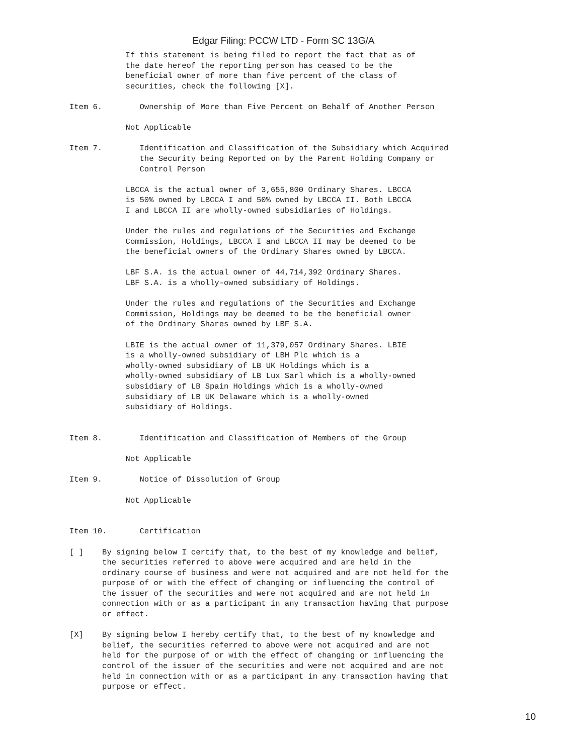Edgar Filing: PCCW LTD - Form SC 13G/A
            If this statement is being filed to report the fact that as of
            the date hereof the reporting person has ceased to be the
            beneficial owner of more than five percent of the class of
            securities, check the following [X].

Item 6.        Ownership of More than Five Percent on Behalf of Another Person

            Not Applicable

Item 7.        Identification and Classification of the Subsidiary which Acquired
               the Security being Reported on by the Parent Holding Company or
               Control Person

            LBCCA is the actual owner of 3,655,800 Ordinary Shares. LBCCA
            is 50% owned by LBCCA I and 50% owned by LBCCA II. Both LBCCA
            I and LBCCA II are wholly-owned subsidiaries of Holdings.

            Under the rules and regulations of the Securities and Exchange
            Commission, Holdings, LBCCA I and LBCCA II may be deemed to be
            the beneficial owners of the Ordinary Shares owned by LBCCA.

            LBF S.A. is the actual owner of 44,714,392 Ordinary Shares.
            LBF S.A. is a wholly-owned subsidiary of Holdings.

            Under the rules and regulations of the Securities and Exchange
            Commission, Holdings may be deemed to be the beneficial owner
            of the Ordinary Shares owned by LBF S.A.

            LBIE is the actual owner of 11,379,057 Ordinary Shares. LBIE
            is a wholly-owned subsidiary of LBH Plc which is a
            wholly-owned subsidiary of LB UK Holdings which is a
            wholly-owned subsidiary of LB Lux Sarl which is a wholly-owned
            subsidiary of LB Spain Holdings which is a wholly-owned
            subsidiary of LB UK Delaware which is a wholly-owned
            subsidiary of Holdings.


Item 8.        Identification and Classification of Members of the Group

            Not Applicable

Item 9.        Notice of Dissolution of Group

            Not Applicable


Item 10.       Certification

[ ]    By signing below I certify that, to the best of my knowledge and belief,
       the securities referred to above were acquired and are held in the
       ordinary course of business and were not acquired and are not held for the
       purpose of or with the effect of changing or influencing the control of
       the issuer of the securities and were not acquired and are not held in
       connection with or as a participant in any transaction having that purpose
       or effect.

[X]    By signing below I hereby certify that, to the best of my knowledge and
       belief, the securities referred to above were not acquired and are not
       held for the purpose of or with the effect of changing or influencing the
       control of the issuer of the securities and were not acquired and are not
       held in connection with or as a participant in any transaction having that
       purpose or effect.
10